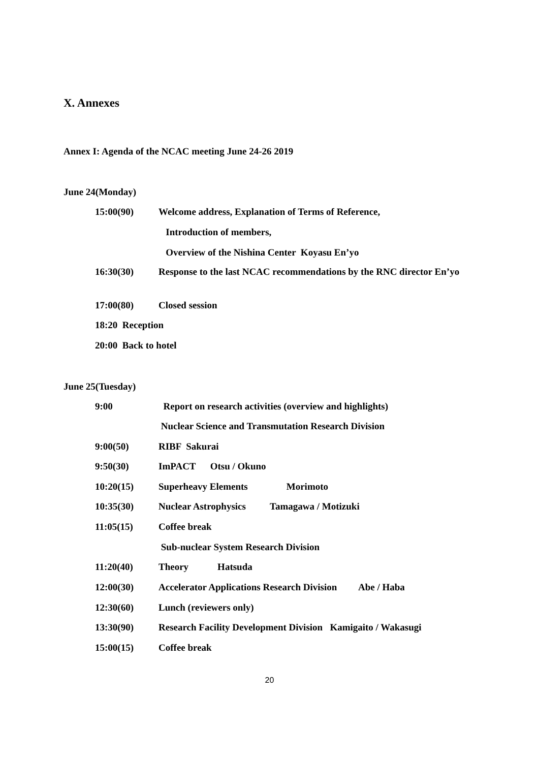X. Annexes
Annex I: Agenda of the NCAC meeting June 24-26 2019
June 24(Monday)
15:00(90) Welcome address, Explanation of Terms of Reference,
Introduction of members,
Overview of the Nishina Center Koyasu En’yo
16:30(30) Response to the last NCAC recommendations by the RNC director En’yo
17:00(80) Closed session
18:20 Reception
20:00 Back to hotel
June 25(Tuesday)
9:00 Report on research activities (overview and highlights)
Nuclear Science and Transmutation Research Division
9:00(50) RIBF Sakurai
9:50(30) ImPACT Otsu / Okuno
10:20(15) Superheavy Elements Morimoto
10:35(30) Nuclear Astrophysics Tamagawa / Motizuki
11:05(15) Coffee break
Sub-nuclear System Research Division
11:20(40) Theory Hatsuda
12:00(30) Accelerator Applications Research Division Abe / Haba
12:30(60) Lunch (reviewers only)
13:30(90) Research Facility Development Division Kamigaito / Wakasugi
15:00(15) Coffee break
20